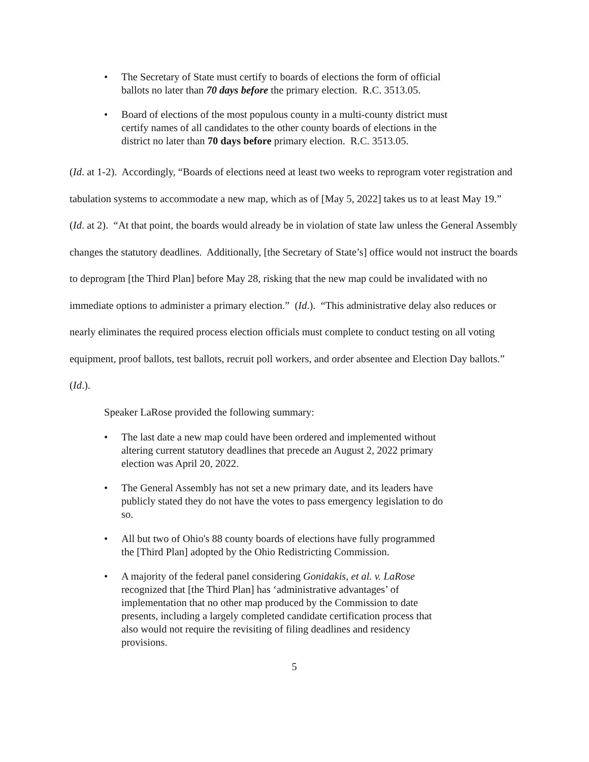• The Secretary of State must certify to boards of elections the form of official ballots no later than 70 days before the primary election. R.C. 3513.05.
• Board of elections of the most populous county in a multi-county district must certify names of all candidates to the other county boards of elections in the district no later than 70 days before primary election. R.C. 3513.05.
(Id. at 1-2). Accordingly, “Boards of elections need at least two weeks to reprogram voter registration and tabulation systems to accommodate a new map, which as of [May 5, 2022] takes us to at least May 19.” (Id. at 2). “At that point, the boards would already be in violation of state law unless the General Assembly changes the statutory deadlines. Additionally, [the Secretary of State’s] office would not instruct the boards to deprogram [the Third Plan] before May 28, risking that the new map could be invalidated with no immediate options to administer a primary election.” (Id.). “This administrative delay also reduces or nearly eliminates the required process election officials must complete to conduct testing on all voting equipment, proof ballots, test ballots, recruit poll workers, and order absentee and Election Day ballots.” (Id.).
Speaker LaRose provided the following summary:
• The last date a new map could have been ordered and implemented without altering current statutory deadlines that precede an August 2, 2022 primary election was April 20, 2022.
• The General Assembly has not set a new primary date, and its leaders have publicly stated they do not have the votes to pass emergency legislation to do so.
• All but two of Ohio's 88 county boards of elections have fully programmed the [Third Plan] adopted by the Ohio Redistricting Commission.
• A majority of the federal panel considering Gonidakis, et al. v. LaRose recognized that [the Third Plan] has ‘administrative advantages’ of implementation that no other map produced by the Commission to date presents, including a largely completed candidate certification process that also would not require the revisiting of filing deadlines and residency provisions.
5